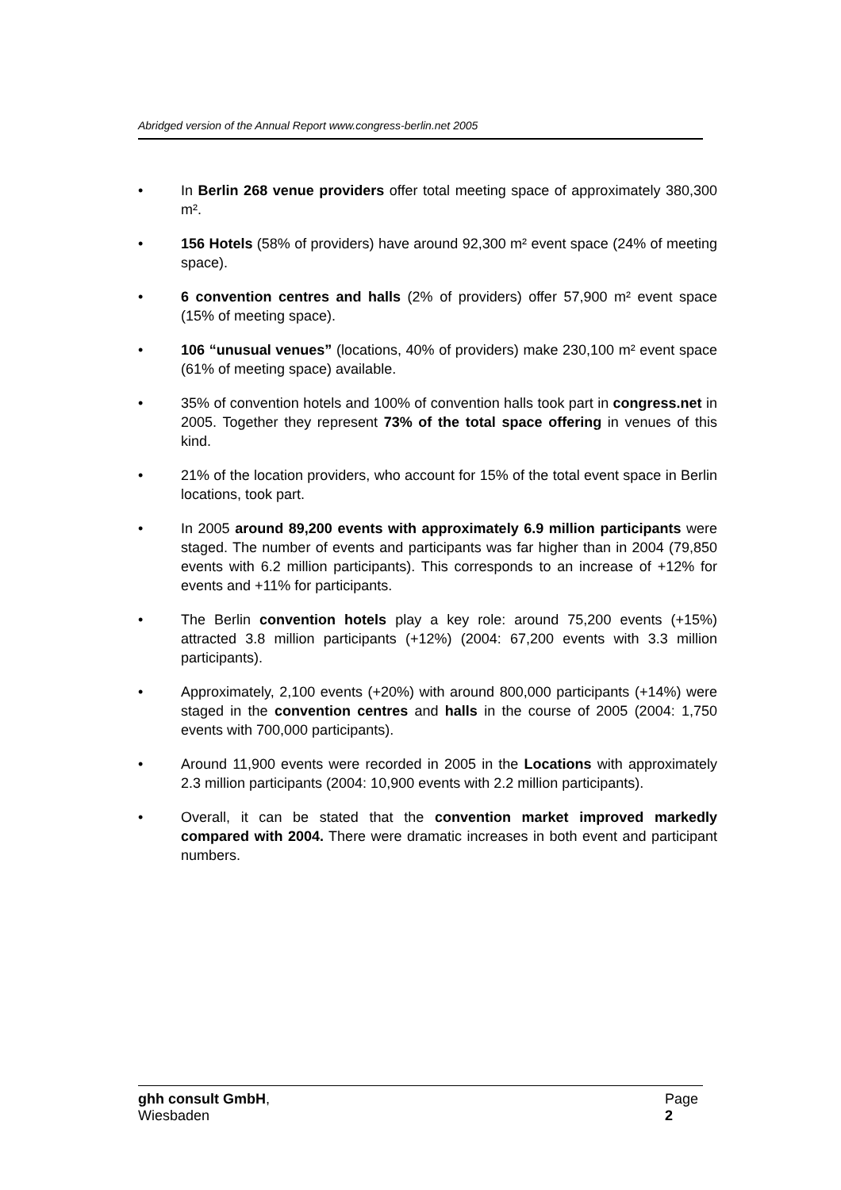Abridged version of the Annual Report www.congress-berlin.net 2005
• In Berlin 268 venue providers offer total meeting space of approximately 380,300 m².
• 156 Hotels (58% of providers) have around 92,300 m² event space (24% of meeting space).
• 6 convention centres and halls (2% of providers) offer 57,900 m² event space (15% of meeting space).
• 106 “unusual venues” (locations, 40% of providers) make 230,100 m² event space (61% of meeting space) available.
• 35% of convention hotels and 100% of convention halls took part in congress.net in 2005. Together they represent 73% of the total space offering in venues of this kind.
• 21% of the location providers, who account for 15% of the total event space in Berlin locations, took part.
• In 2005 around 89,200 events with approximately 6.9 million participants were staged. The number of events and participants was far higher than in 2004 (79,850 events with 6.2 million participants). This corresponds to an increase of +12% for events and +11% for participants.
• The Berlin convention hotels play a key role: around 75,200 events (+15%) attracted 3.8 million participants (+12%) (2004: 67,200 events with 3.3 million participants).
• Approximately, 2,100 events (+20%) with around 800,000 participants (+14%) were staged in the convention centres and halls in the course of 2005 (2004: 1,750 events with 700,000 participants).
• Around 11,900 events were recorded in 2005 in the Locations with approximately 2.3 million participants (2004: 10,900 events with 2.2 million participants).
• Overall, it can be stated that the convention market improved markedly compared with 2004. There were dramatic increases in both event and participant numbers.
ghh consult GmbH,
Wiesbaden
Page
2